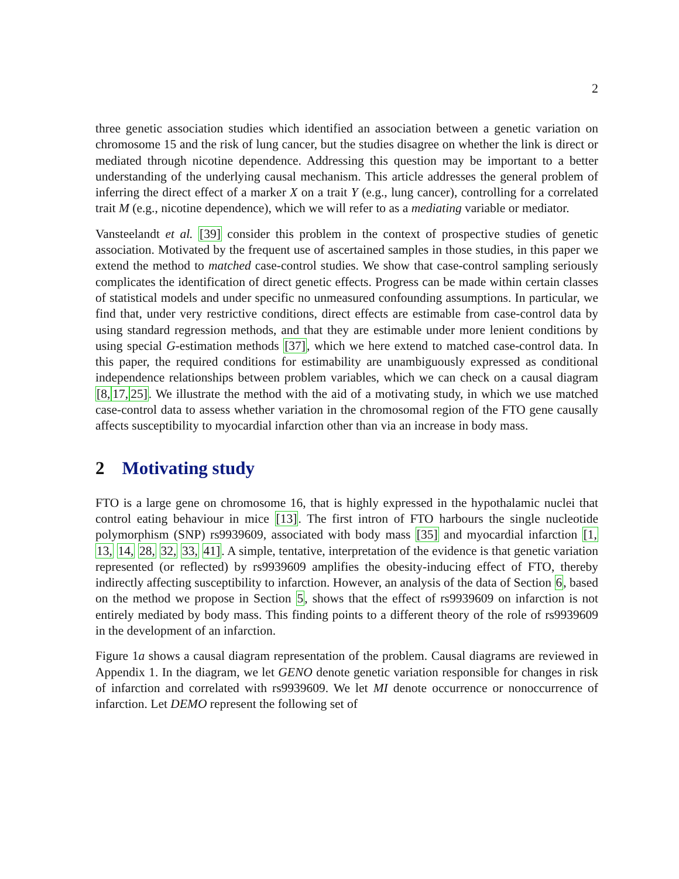2
three genetic association studies which identified an association between a genetic variation on chromosome 15 and the risk of lung cancer, but the studies disagree on whether the link is direct or mediated through nicotine dependence. Addressing this question may be important to a better understanding of the underlying causal mechanism. This article addresses the general problem of inferring the direct effect of a marker X on a trait Y (e.g., lung cancer), controlling for a correlated trait M (e.g., nicotine dependence), which we will refer to as a mediating variable or mediator.
Vansteelandt et al. [39] consider this problem in the context of prospective studies of genetic association. Motivated by the frequent use of ascertained samples in those studies, in this paper we extend the method to matched case-control studies. We show that case-control sampling seriously complicates the identification of direct genetic effects. Progress can be made within certain classes of statistical models and under specific no unmeasured confounding assumptions. In particular, we find that, under very restrictive conditions, direct effects are estimable from case-control data by using standard regression methods, and that they are estimable under more lenient conditions by using special G-estimation methods [37], which we here extend to matched case-control data. In this paper, the required conditions for estimability are unambiguously expressed as conditional independence relationships between problem variables, which we can check on a causal diagram [8, 17, 25]. We illustrate the method with the aid of a motivating study, in which we use matched case-control data to assess whether variation in the chromosomal region of the FTO gene causally affects susceptibility to myocardial infarction other than via an increase in body mass.
2 Motivating study
FTO is a large gene on chromosome 16, that is highly expressed in the hypothalamic nuclei that control eating behaviour in mice [13]. The first intron of FTO harbours the single nucleotide polymorphism (SNP) rs9939609, associated with body mass [35] and myocardial infarction [1, 13, 14, 28, 32, 33, 41]. A simple, tentative, interpretation of the evidence is that genetic variation represented (or reflected) by rs9939609 amplifies the obesity-inducing effect of FTO, thereby indirectly affecting susceptibility to infarction. However, an analysis of the data of Section 6, based on the method we propose in Section 5, shows that the effect of rs9939609 on infarction is not entirely mediated by body mass. This finding points to a different theory of the role of rs9939609 in the development of an infarction.
Figure 1a shows a causal diagram representation of the problem. Causal diagrams are reviewed in Appendix 1. In the diagram, we let GENO denote genetic variation responsible for changes in risk of infarction and correlated with rs9939609. We let MI denote occurrence or nonoccurrence of infarction. Let DEMO represent the following set of